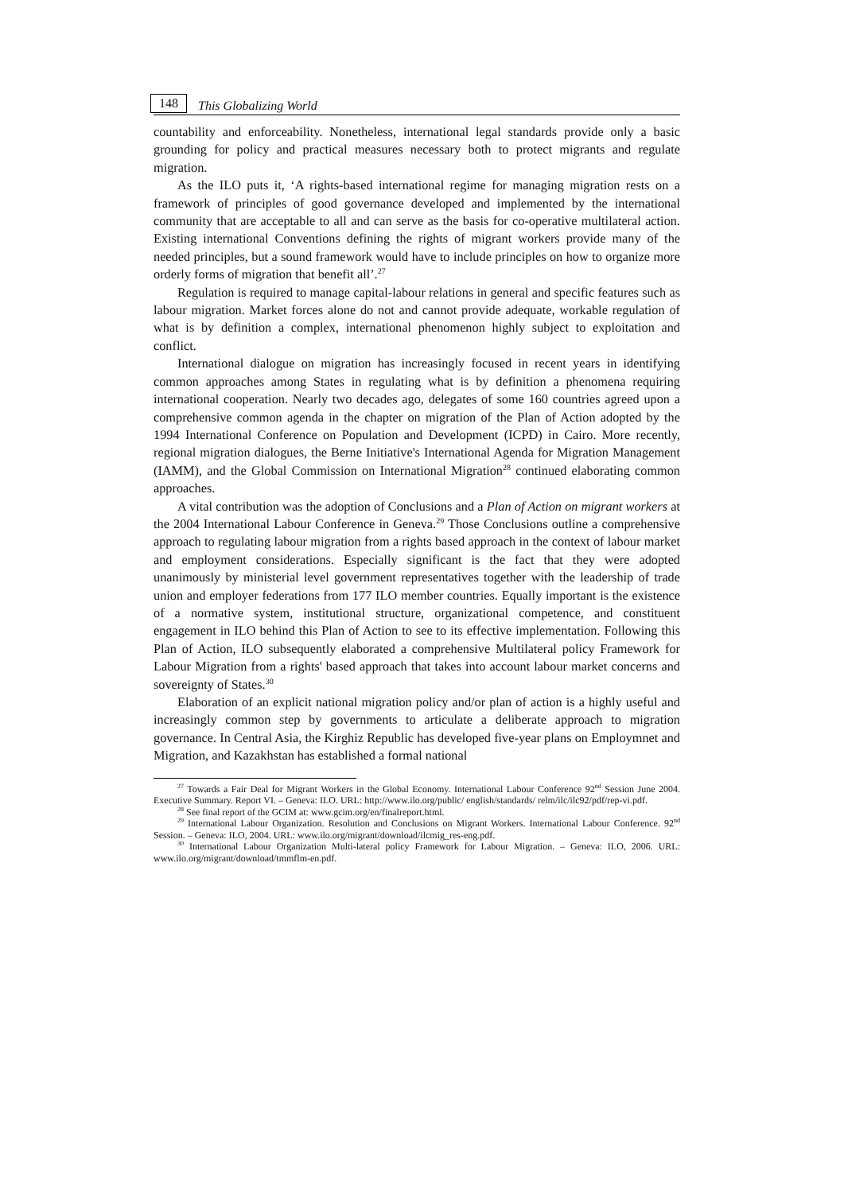148 This Globalizing World
countability and enforceability. Nonetheless, international legal standards provide only a basic grounding for policy and practical measures necessary both to protect migrants and regulate migration.
As the ILO puts it, ‘A rights-based international regime for managing migration rests on a framework of principles of good governance developed and implemented by the international community that are acceptable to all and can serve as the basis for co-operative multilateral action. Existing international Conventions defining the rights of migrant workers provide many of the needed principles, but a sound framework would have to include principles on how to organize more orderly forms of migration that benefit all’.<sup>27</sup>
Regulation is required to manage capital-labour relations in general and specific features such as labour migration. Market forces alone do not and cannot provide adequate, workable regulation of what is by definition a complex, international phenomenon highly subject to exploitation and conflict.
International dialogue on migration has increasingly focused in recent years in identifying common approaches among States in regulating what is by definition a phenomena requiring international cooperation. Nearly two decades ago, delegates of some 160 countries agreed upon a comprehensive common agenda in the chapter on migration of the Plan of Action adopted by the 1994 International Conference on Population and Development (ICPD) in Cairo. More recently, regional migration dialogues, the Berne Initiative's International Agenda for Migration Management (IAMM), and the Global Commission on International Migration<sup>28</sup> continued elaborating common approaches.
A vital contribution was the adoption of Conclusions and a Plan of Action on migrant workers at the 2004 International Labour Conference in Geneva.<sup>29</sup> Those Conclusions outline a comprehensive approach to regulating labour migration from a rights based approach in the context of labour market and employment considerations. Especially significant is the fact that they were adopted unanimously by ministerial level government representatives together with the leadership of trade union and employer federations from 177 ILO member countries. Equally important is the existence of a normative system, institutional structure, organizational competence, and constituent engagement in ILO behind this Plan of Action to see to its effective implementation. Following this Plan of Action, ILO subsequently elaborated a comprehensive Multilateral policy Framework for Labour Migration from a rights' based approach that takes into account labour market concerns and sovereignty of States.<sup>30</sup>
Elaboration of an explicit national migration policy and/or plan of action is a highly useful and increasingly common step by governments to articulate a deliberate approach to migration governance. In Central Asia, the Kirghiz Republic has developed five-year plans on Employmnet and Migration, and Kazakhstan has established a formal national
<sup>27</sup> Towards a Fair Deal for Migrant Workers in the Global Economy. International Labour Conference 92<sup>nd</sup> Session June 2004. Executive Summary. Report VI. – Geneva: ILO. URL: http://www.ilo.org/public/ english/standards/ relm/ilc/ilc92/pdf/rep-vi.pdf.
<sup>28</sup> See final report of the GCIM at: www.gcim.org/en/finalreport.html.
<sup>29</sup> International Labour Organization. Resolution and Conclusions on Migrant Workers. International Labour Conference. 92<sup>nd</sup> Session. – Geneva: ILO, 2004. URL: www.ilo.org/migrant/download/ilcmig_res-eng.pdf.
<sup>30</sup> International Labour Organization Multi-lateral policy Framework for Labour Migration. – Geneva: ILO, 2006. URL: www.ilo.org/migrant/download/tmmflm-en.pdf.